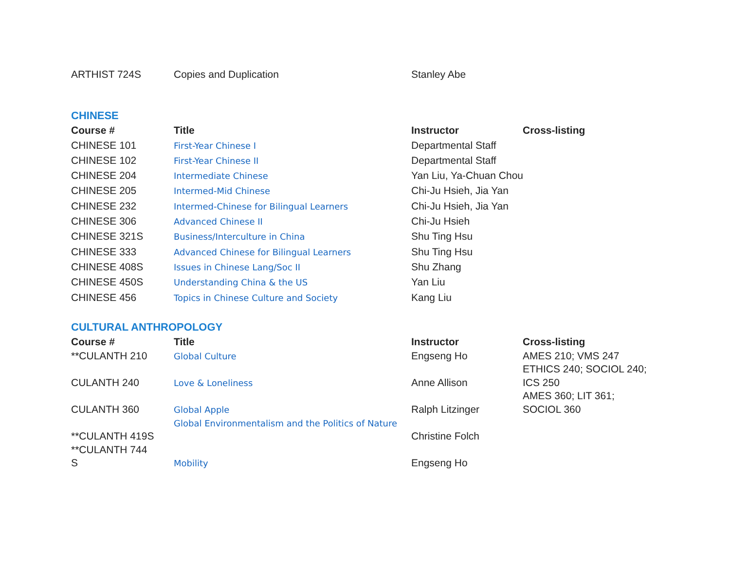| ARTHIST 724S | Copies and Duplication | Stanley Abe |
CHINESE
| Course # | Title | Instructor | Cross-listing |
| --- | --- | --- | --- |
| CHINESE 101 | First-Year Chinese I | Departmental Staff | |
| CHINESE 102 | First-Year Chinese II | Departmental Staff | |
| CHINESE 204 | Intermediate Chinese | Yan Liu, Ya-Chuan Chou | |
| CHINESE 205 | Intermed-Mid Chinese | Chi-Ju Hsieh, Jia Yan | |
| CHINESE 232 | Intermed-Chinese for Bilingual Learners | Chi-Ju Hsieh, Jia Yan | |
| CHINESE 306 | Advanced Chinese II | Chi-Ju Hsieh | |
| CHINESE 321S | Business/Interculture in China | Shu Ting Hsu | |
| CHINESE 333 | Advanced Chinese for Bilingual Learners | Shu Ting Hsu | |
| CHINESE 408S | Issues in Chinese Lang/Soc II | Shu Zhang | |
| CHINESE 450S | Understanding China & the US | Yan Liu | |
| CHINESE 456 | Topics in Chinese Culture and Society | Kang Liu | |
CULTURAL ANTHROPOLOGY
| Course # | Title | Instructor | Cross-listing |
| --- | --- | --- | --- |
| **CULANTH 210 | Global Culture | Engseng Ho | AMES 210; VMS 247 ETHICS 240; SOCIOL 240; |
| CULANTH 240 | Love & Loneliness | Anne Allison | ICS 250 AMES 360; LIT 361; |
| CULANTH 360 | Global Apple | Ralph Litzinger | SOCIOL 360 |
| **CULANTH 419S | Global Environmentalism and the Politics of Nature | Christine Folch | |
| **CULANTH 744 S | Mobility | Engseng Ho | |